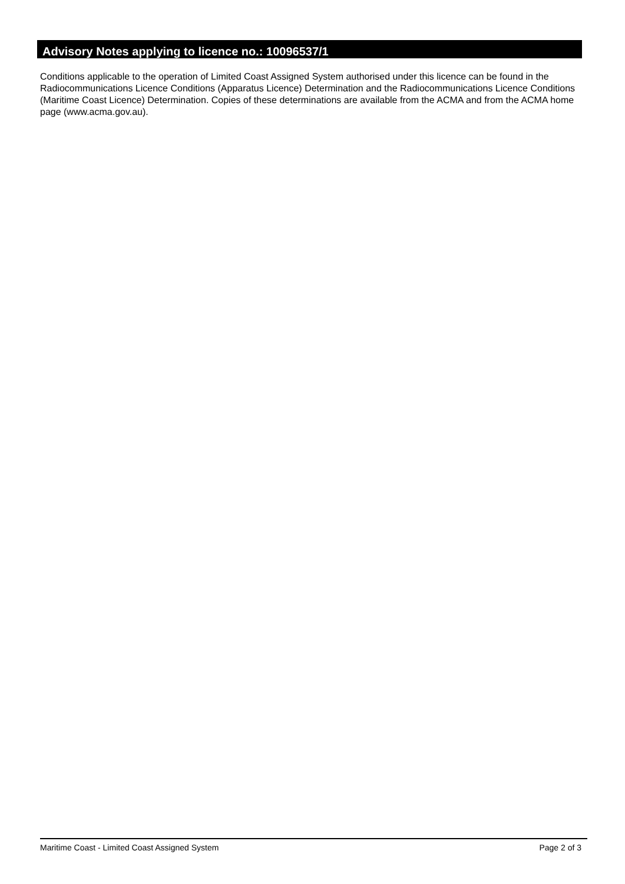Advisory Notes applying to licence no.: 10096537/1
Conditions applicable to the operation of Limited Coast Assigned System authorised under this licence can be found in the Radiocommunications Licence Conditions (Apparatus Licence) Determination and the Radiocommunications Licence Conditions (Maritime Coast Licence) Determination. Copies of these determinations are available from the ACMA and from the ACMA home page (www.acma.gov.au).
Maritime Coast - Limited Coast Assigned System Page 2 of 3